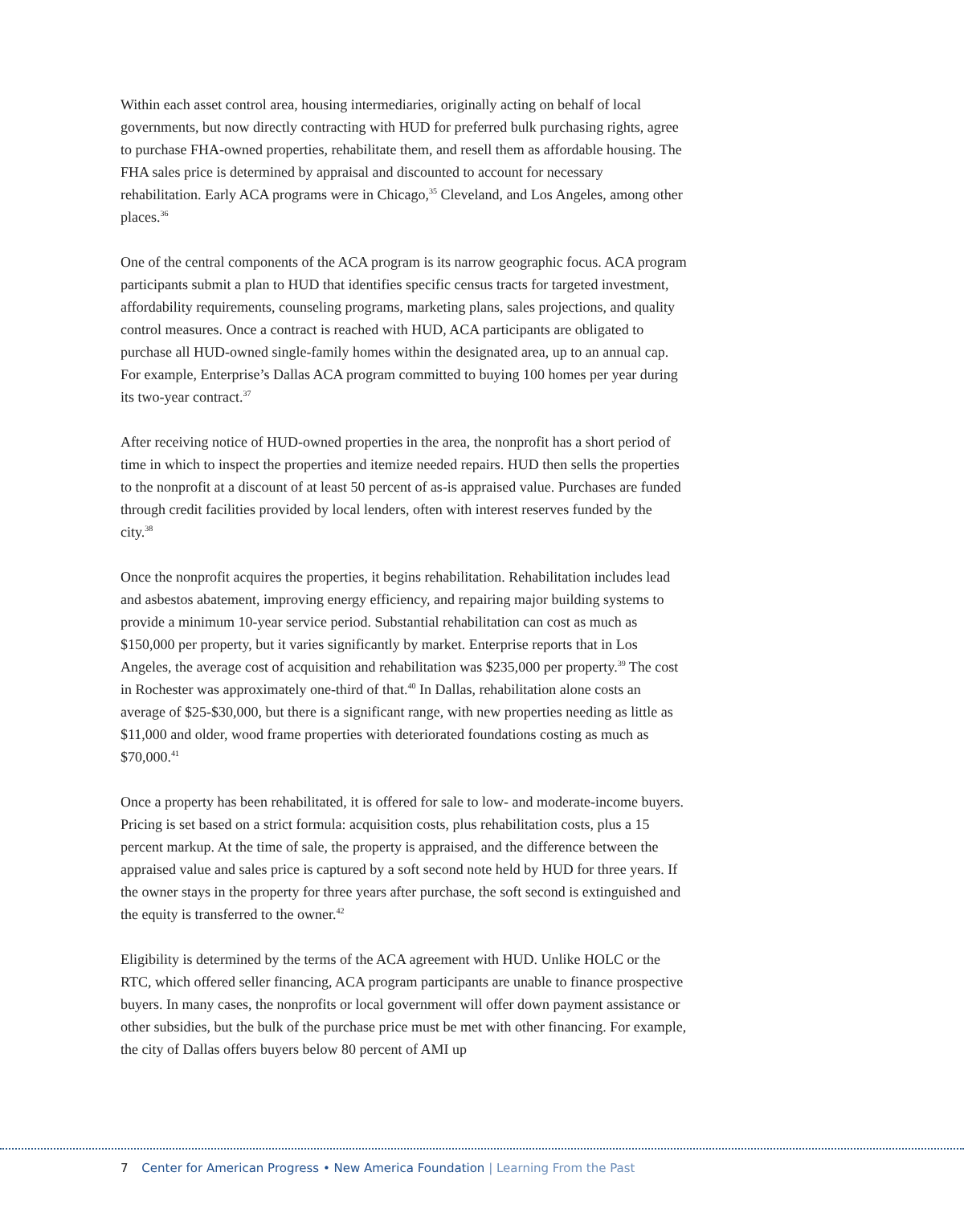Within each asset control area, housing intermediaries, originally acting on behalf of local governments, but now directly contracting with HUD for preferred bulk purchasing rights, agree to purchase FHA-owned properties, rehabilitate them, and resell them as affordable housing. The FHA sales price is determined by appraisal and discounted to account for necessary rehabilitation. Early ACA programs were in Chicago,<sup>35</sup> Cleveland, and Los Angeles, among other places.<sup>36</sup>
One of the central components of the ACA program is its narrow geographic focus. ACA program participants submit a plan to HUD that identifies specific census tracts for targeted investment, affordability requirements, counseling programs, marketing plans, sales projections, and quality control measures. Once a contract is reached with HUD, ACA participants are obligated to purchase all HUD-owned single-family homes within the designated area, up to an annual cap. For example, Enterprise’s Dallas ACA program committed to buying 100 homes per year during its two-year contract.<sup>37</sup>
After receiving notice of HUD-owned properties in the area, the nonprofit has a short period of time in which to inspect the properties and itemize needed repairs. HUD then sells the properties to the nonprofit at a discount of at least 50 percent of as-is appraised value. Purchases are funded through credit facilities provided by local lenders, often with interest reserves funded by the city.<sup>38</sup>
Once the nonprofit acquires the properties, it begins rehabilitation. Rehabilitation includes lead and asbestos abatement, improving energy efficiency, and repairing major building systems to provide a minimum 10-year service period. Substantial rehabilitation can cost as much as $150,000 per property, but it varies significantly by market. Enterprise reports that in Los Angeles, the average cost of acquisition and rehabilitation was $235,000 per property.<sup>39</sup> The cost in Rochester was approximately one-third of that.<sup>40</sup> In Dallas, rehabilitation alone costs an average of $25-$30,000, but there is a significant range, with new properties needing as little as $11,000 and older, wood frame properties with deteriorated foundations costing as much as $70,000.<sup>41</sup>
Once a property has been rehabilitated, it is offered for sale to low- and moderate-income buyers. Pricing is set based on a strict formula: acquisition costs, plus rehabilitation costs, plus a 15 percent markup. At the time of sale, the property is appraised, and the difference between the appraised value and sales price is captured by a soft second note held by HUD for three years. If the owner stays in the property for three years after purchase, the soft second is extinguished and the equity is transferred to the owner.<sup>42</sup>
Eligibility is determined by the terms of the ACA agreement with HUD. Unlike HOLC or the RTC, which offered seller financing, ACA program participants are unable to finance prospective buyers. In many cases, the nonprofits or local government will offer down payment assistance or other subsidies, but the bulk of the purchase price must be met with other financing. For example, the city of Dallas offers buyers below 80 percent of AMI up
7 Center for American Progress • New America Foundation | Learning From the Past